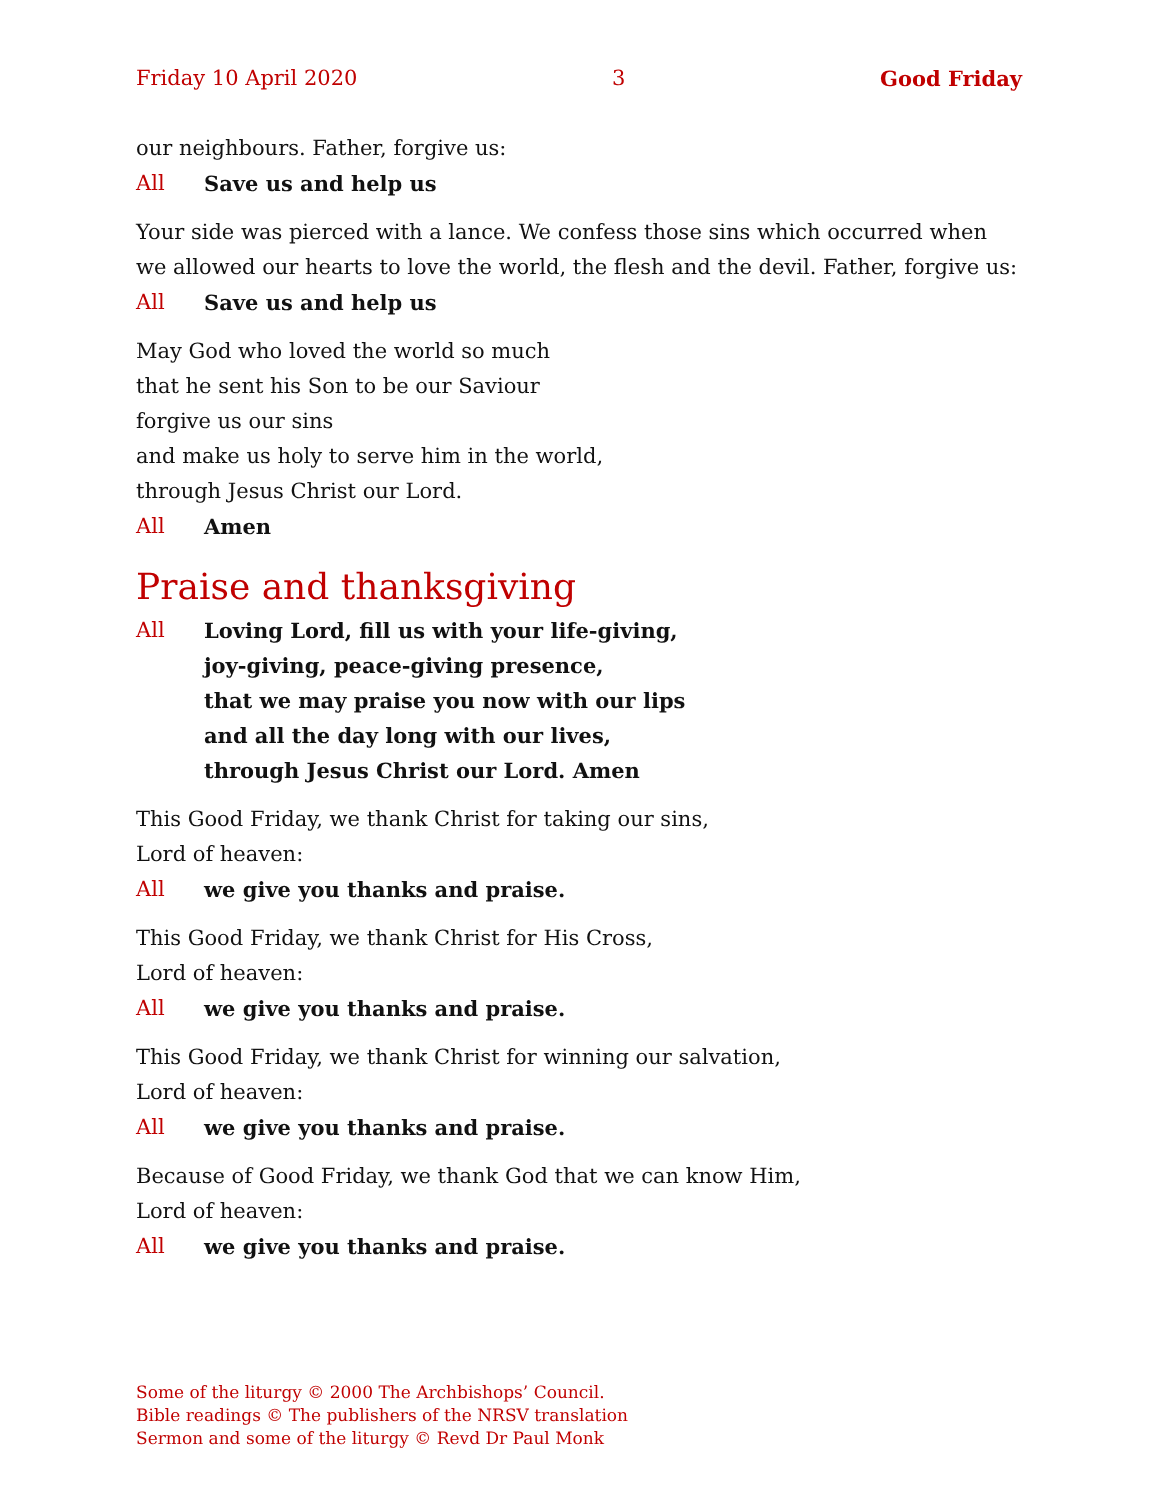Friday 10 April 2020 3 Good Friday
our neighbours. Father, forgive us:
All Save us and help us
Your side was pierced with a lance. We confess those sins which occurred when we allowed our hearts to love the world, the flesh and the devil. Father, forgive us:
All Save us and help us
May God who loved the world so much
that he sent his Son to be our Saviour
forgive us our sins
and make us holy to serve him in the world,
through Jesus Christ our Lord.
All Amen
Praise and thanksgiving
All Loving Lord, fill us with your life-giving,
joy-giving, peace-giving presence,
that we may praise you now with our lips
and all the day long with our lives,
through Jesus Christ our Lord. Amen
This Good Friday, we thank Christ for taking our sins,
Lord of heaven:
All we give you thanks and praise.
This Good Friday, we thank Christ for His Cross,
Lord of heaven:
All we give you thanks and praise.
This Good Friday, we thank Christ for winning our salvation,
Lord of heaven:
All we give you thanks and praise.
Because of Good Friday, we thank God that we can know Him,
Lord of heaven:
All we give you thanks and praise.
Some of the liturgy © 2000 The Archbishops’ Council.
Bible readings © The publishers of the NRSV translation
Sermon and some of the liturgy © Revd Dr Paul Monk